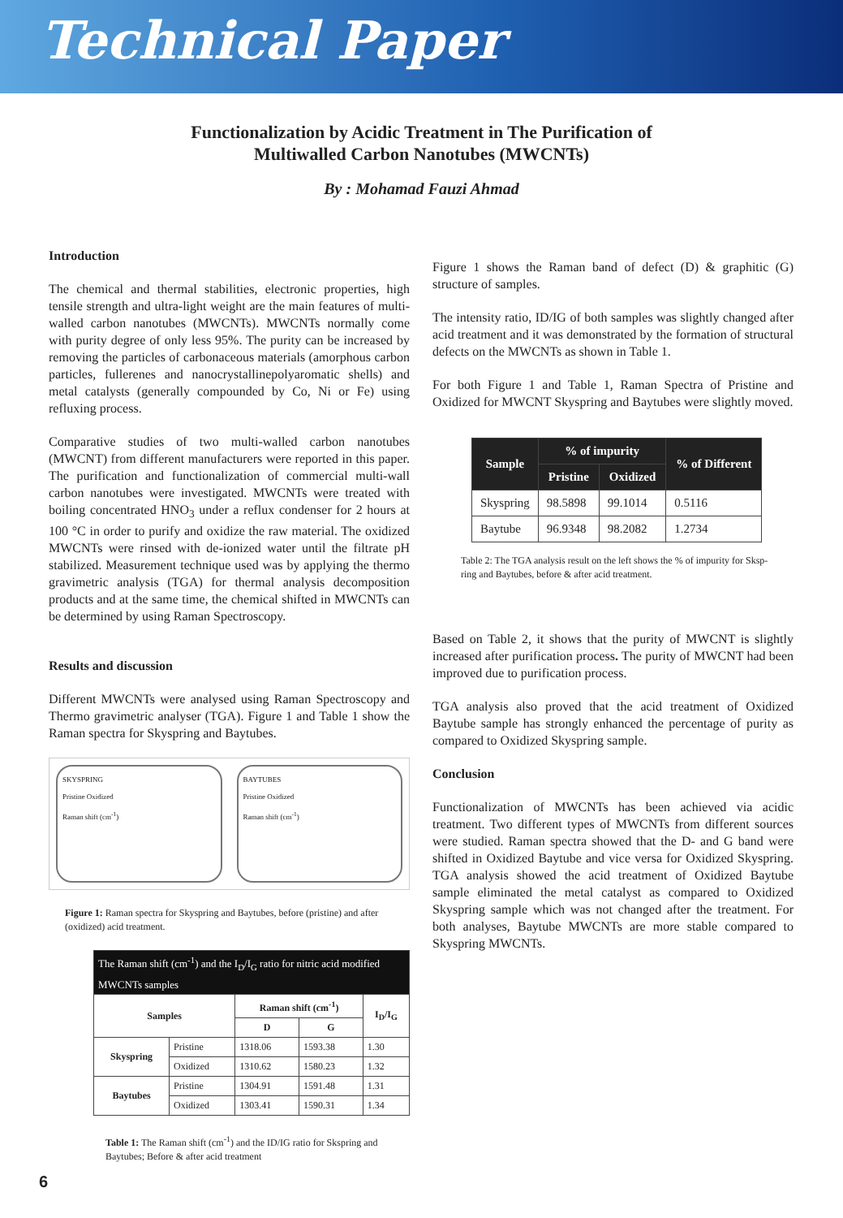Technical Paper
Functionalization by Acidic Treatment in The Purification of
Multiwalled Carbon Nanotubes (MWCNTs)
By : Mohamad Fauzi Ahmad
Introduction
The chemical and thermal stabilities, electronic properties, high tensile strength and ultra-light weight are the main features of multi-walled carbon nanotubes (MWCNTs). MWCNTs normally come with purity degree of only less 95%. The purity can be increased by removing the particles of carbonaceous materials (amorphous carbon particles, fullerenes and nanocrystallinepolyaromatic shells) and metal catalysts (generally compounded by Co, Ni or Fe) using refluxing process.
Comparative studies of two multi-walled carbon nanotubes (MWCNT) from different manufacturers were reported in this paper. The purification and functionalization of commercial multi-wall carbon nanotubes were investigated. MWCNTs were treated with boiling concentrated HNO<sub>3</sub> under a reflux condenser for 2 hours at 100 °C in order to purify and oxidize the raw material. The oxidized MWCNTs were rinsed with de-ionized water until the filtrate pH stabilized. Measurement technique used was by applying the thermo gravimetric analysis (TGA) for thermal analysis decomposition products and at the same time, the chemical shifted in MWCNTs can be determined by using Raman Spectroscopy.
Results and discussion
Different MWCNTs were analysed using Raman Spectroscopy and Thermo gravimetric analyser (TGA). Figure 1 and Table 1 show the Raman spectra for Skyspring and Baytubes.
SKYSPRING
Pristine Oxidized
Raman shift (cm<sup>-1</sup>)
BAYTUBES
Pristine Oxidized
Raman shift (cm<sup>-1</sup>)
Figure 1: Raman spectra for Skyspring and Baytubes, before (pristine) and after (oxidized) acid treatment.
| The Raman shift (cm<sup>-1</sup>) and the I<sub>D</sub>/I<sub>G</sub> ratio for nitric acid modified MWCNTs samples | | | | |
| --- | --- | --- | --- | --- |
| Samples | | Raman shift (cm<sup>-1</sup>) | | I<sub>D</sub>/I<sub>G</sub> |
| | | D | G | |
| Skyspring | Pristine | 1318.06 | 1593.38 | 1.30 |
| | Oxidized | 1310.62 | 1580.23 | 1.32 |
| Baytubes | Pristine | 1304.91 | 1591.48 | 1.31 |
| | Oxidized | 1303.41 | 1590.31 | 1.34 |
Table 1: The Raman shift (cm<sup>-1</sup>) and the ID/IG ratio for Skspring and Baytubes; Before & after acid treatment
Figure 1 shows the Raman band of defect (D) & graphitic (G) structure of samples.
The intensity ratio, ID/IG of both samples was slightly changed after acid treatment and it was demonstrated by the formation of structural defects on the MWCNTs as shown in Table 1.
For both Figure 1 and Table 1, Raman Spectra of Pristine and Oxidized for MWCNT Skyspring and Baytubes were slightly moved.
| Sample | % of impurity | | % of Different |
| --- | --- | --- | --- |
| | Pristine | Oxidized | |
| Skyspring | 98.5898 | 99.1014 | 0.5116 |
| Baytube | 96.9348 | 98.2082 | 1.2734 |
Table 2: The TGA analysis result on the left shows the % of impurity for Sksp­ring and Baytubes, before & after acid treatment.
Based on Table 2, it shows that the purity of MWCNT is slightly increased after purification process. The purity of MWCNT had been improved due to purification process.
TGA analysis also proved that the acid treatment of Oxidized Baytube sample has strongly enhanced the percentage of purity as compared to Oxidized Skyspring sample.
Conclusion
Functionalization of MWCNTs has been achieved via acidic treatment. Two different types of MWCNTs from different sources were studied. Raman spectra showed that the D- and G band were shifted in Oxidized Baytube and vice versa for Oxidized Skyspring. TGA analysis showed the acid treatment of Oxidized Baytube sample eliminated the metal catalyst as compared to Oxidized Skyspring sample which was not changed after the treatment. For both analyses, Baytube MWCNTs are more stable compared to Skyspring MWCNTs.
6